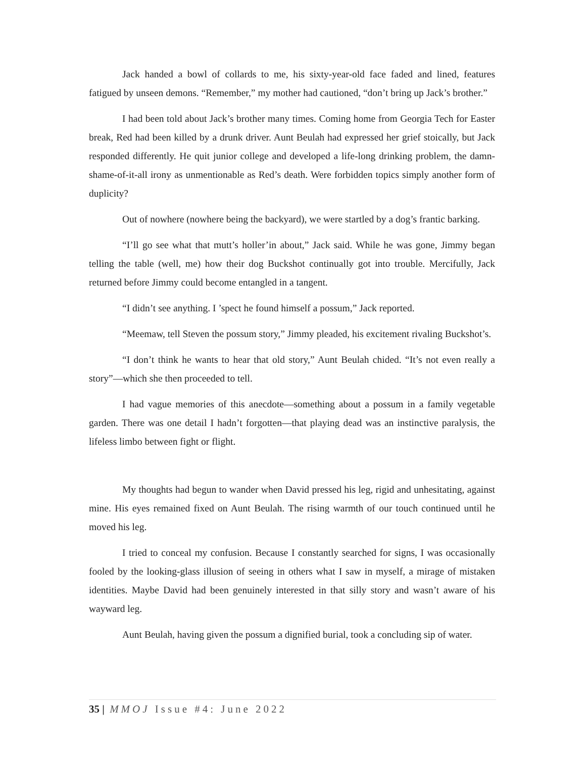Jack handed a bowl of collards to me, his sixty-year-old face faded and lined, features fatigued by unseen demons. “Remember,” my mother had cautioned, “don’t bring up Jack’s brother.”
I had been told about Jack’s brother many times. Coming home from Georgia Tech for Easter break, Red had been killed by a drunk driver. Aunt Beulah had expressed her grief stoically, but Jack responded differently. He quit junior college and developed a life-long drinking problem, the damn-shame-of-it-all irony as unmentionable as Red’s death. Were forbidden topics simply another form of duplicity?
Out of nowhere (nowhere being the backyard), we were startled by a dog’s frantic barking.
“I’ll go see what that mutt’s holler’in about,” Jack said. While he was gone, Jimmy began telling the table (well, me) how their dog Buckshot continually got into trouble. Mercifully, Jack returned before Jimmy could become entangled in a tangent.
“I didn’t see anything. I ’spect he found himself a possum,” Jack reported.
“Meemaw, tell Steven the possum story,” Jimmy pleaded, his excitement rivaling Buckshot’s.
“I don’t think he wants to hear that old story,” Aunt Beulah chided. “It’s not even really a story”—which she then proceeded to tell.
I had vague memories of this anecdote—something about a possum in a family vegetable garden. There was one detail I hadn’t forgotten—that playing dead was an instinctive paralysis, the lifeless limbo between fight or flight.
My thoughts had begun to wander when David pressed his leg, rigid and unhesitating, against mine. His eyes remained fixed on Aunt Beulah. The rising warmth of our touch continued until he moved his leg.
I tried to conceal my confusion. Because I constantly searched for signs, I was occasionally fooled by the looking-glass illusion of seeing in others what I saw in myself, a mirage of mistaken identities. Maybe David had been genuinely interested in that silly story and wasn’t aware of his wayward leg.
Aunt Beulah, having given the possum a dignified burial, took a concluding sip of water.
35 | MMOJ Issue #4: June 2022